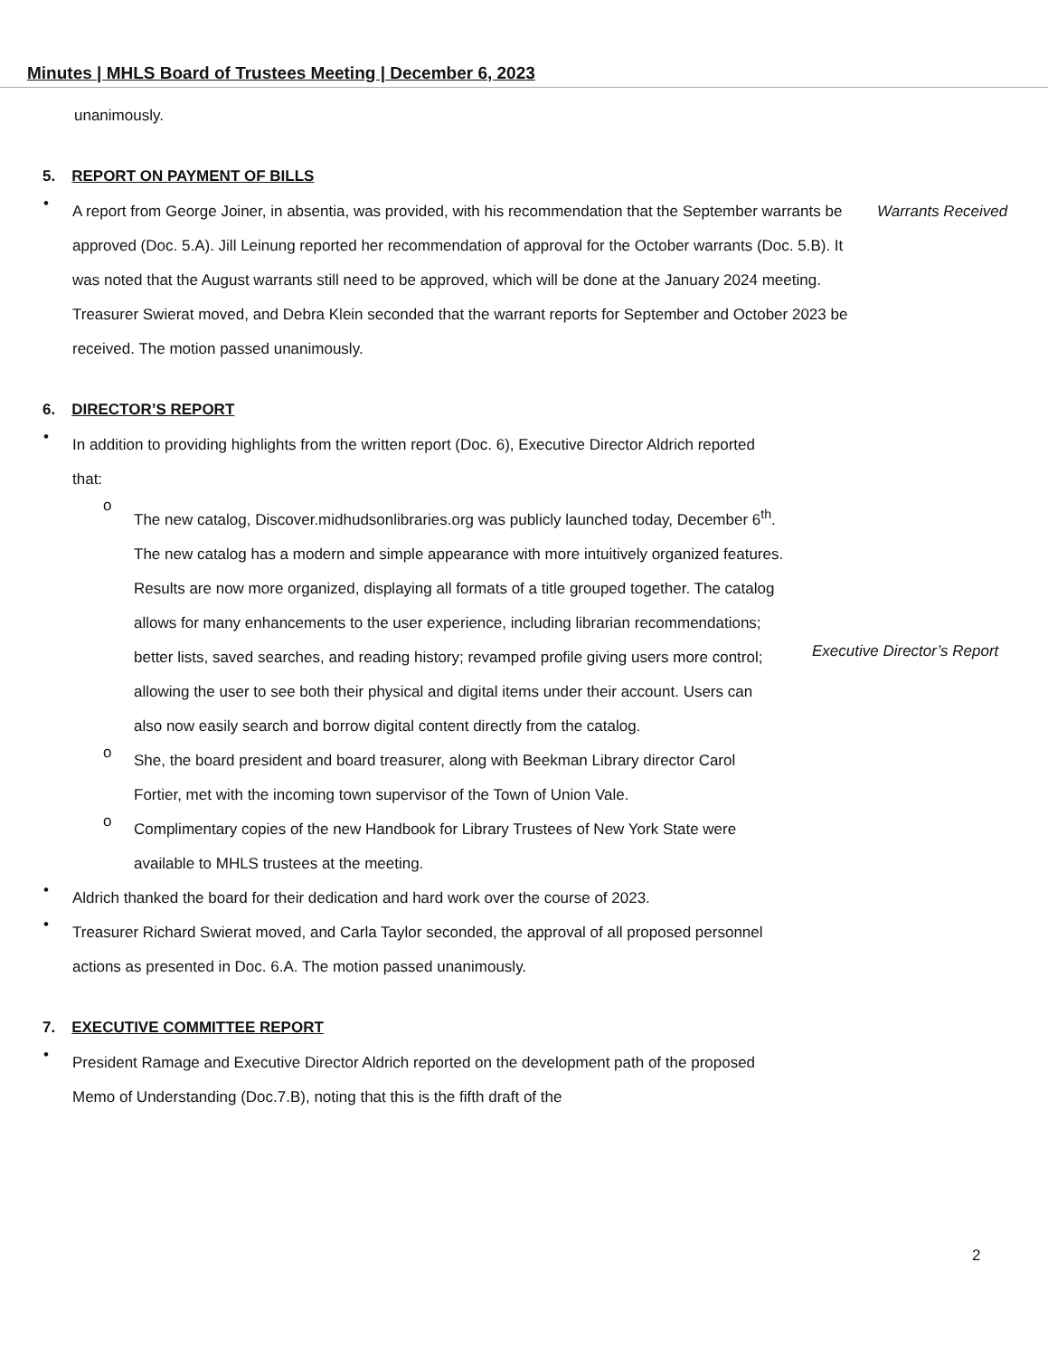Minutes | MHLS Board of Trustees Meeting | December 6, 2023
unanimously.
5. REPORT ON PAYMENT OF BILLS
•
A report from George Joiner, in absentia, was provided, with his recommendation that the September warrants be approved (Doc. 5.A). Jill Leinung reported her recommendation of approval for the October warrants (Doc. 5.B). It was noted that the August warrants still need to be approved, which will be done at the January 2024 meeting. Treasurer Swierat moved, and Debra Klein seconded that the warrant reports for September and October 2023 be received. The motion passed unanimously.
Warrants Received
6. DIRECTOR’S REPORT
•
In addition to providing highlights from the written report (Doc. 6), Executive Director Aldrich reported that:
o
The new catalog, Discover.midhudsonlibraries.org was publicly launched today, December 6<sup>th</sup>. The new catalog has a modern and simple appearance with more intuitively organized features. Results are now more organized, displaying all formats of a title grouped together. The catalog allows for many enhancements to the user experience, including librarian recommendations; better lists, saved searches, and reading history; revamped profile giving users more control; allowing the user to see both their physical and digital items under their account. Users can also now easily search and borrow digital content directly from the catalog.
Executive Director’s Report
o
She, the board president and board treasurer, along with Beekman Library director Carol Fortier, met with the incoming town supervisor of the Town of Union Vale.
o
Complimentary copies of the new Handbook for Library Trustees of New York State were available to MHLS trustees at the meeting.
•
Aldrich thanked the board for their dedication and hard work over the course of 2023.
•
Treasurer Richard Swierat moved, and Carla Taylor seconded, the approval of all proposed personnel actions as presented in Doc. 6.A. The motion passed unanimously.
7. EXECUTIVE COMMITTEE REPORT
•
President Ramage and Executive Director Aldrich reported on the development path of the proposed Memo of Understanding (Doc.7.B), noting that this is the fifth draft of the
2